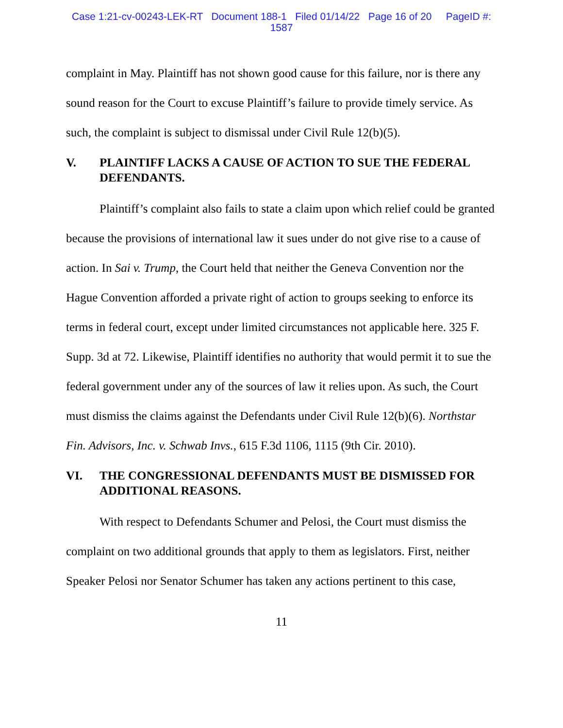Case 1:21-cv-00243-LEK-RT Document 188-1 Filed 01/14/22 Page 16 of 20 PageID #:
1587
complaint in May. Plaintiff has not shown good cause for this failure, nor is there any sound reason for the Court to excuse Plaintiff’s failure to provide timely service. As such, the complaint is subject to dismissal under Civil Rule 12(b)(5).
V. PLAINTIFF LACKS A CAUSE OF ACTION TO SUE THE FEDERAL DEFENDANTS.
Plaintiff’s complaint also fails to state a claim upon which relief could be granted because the provisions of international law it sues under do not give rise to a cause of action. In Sai v. Trump, the Court held that neither the Geneva Convention nor the Hague Convention afforded a private right of action to groups seeking to enforce its terms in federal court, except under limited circumstances not applicable here. 325 F. Supp. 3d at 72. Likewise, Plaintiff identifies no authority that would permit it to sue the federal government under any of the sources of law it relies upon. As such, the Court must dismiss the claims against the Defendants under Civil Rule 12(b)(6). Northstar Fin. Advisors, Inc. v. Schwab Invs., 615 F.3d 1106, 1115 (9th Cir. 2010).
VI. THE CONGRESSIONAL DEFENDANTS MUST BE DISMISSED FOR ADDITIONAL REASONS.
With respect to Defendants Schumer and Pelosi, the Court must dismiss the complaint on two additional grounds that apply to them as legislators. First, neither Speaker Pelosi nor Senator Schumer has taken any actions pertinent to this case,
11